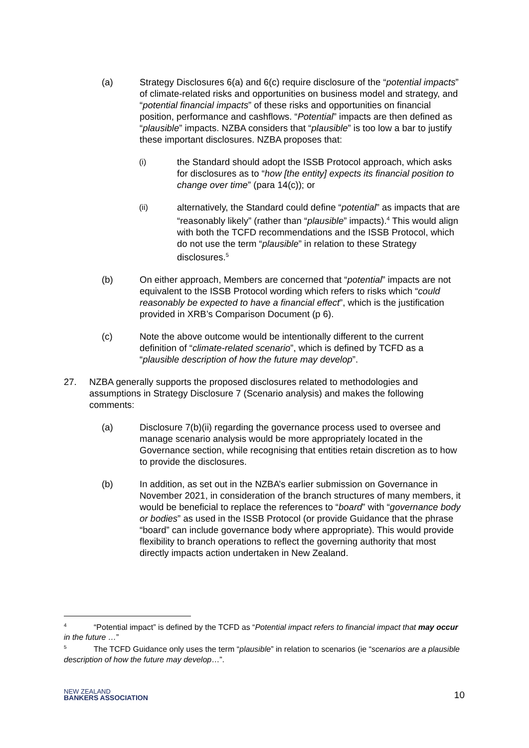(a) Strategy Disclosures 6(a) and 6(c) require disclosure of the “potential impacts” of climate-related risks and opportunities on business model and strategy, and “potential financial impacts” of these risks and opportunities on financial position, performance and cashflows. “Potential” impacts are then defined as “plausible” impacts. NZBA considers that “plausible” is too low a bar to justify these important disclosures. NZBA proposes that:
(i)
the Standard should adopt the ISSB Protocol approach, which asks for disclosures as to “how [the entity] expects its financial position to change over time” (para 14(c)); or
(ii)
alternatively, the Standard could define “potential” as impacts that are “reasonably likely” (rather than “plausible” impacts).<sup>4</sup> This would align with both the TCFD recommendations and the ISSB Protocol, which do not use the term “plausible” in relation to these Strategy disclosures.<sup>5</sup>
(b) On either approach, Members are concerned that “potential” impacts are not equivalent to the ISSB Protocol wording which refers to risks which “could reasonably be expected to have a financial effect”, which is the justification provided in XRB’s Comparison Document (p 6).
(c) Note the above outcome would be intentionally different to the current definition of “climate-related scenario”, which is defined by TCFD as a “plausible description of how the future may develop”.
27. NZBA generally supports the proposed disclosures related to methodologies and assumptions in Strategy Disclosure 7 (Scenario analysis) and makes the following comments:
(a) Disclosure 7(b)(ii) regarding the governance process used to oversee and manage scenario analysis would be more appropriately located in the Governance section, while recognising that entities retain discretion as to how to provide the disclosures.
(b) In addition, as set out in the NZBA’s earlier submission on Governance in November 2021, in consideration of the branch structures of many members, it would be beneficial to replace the references to “board” with “governance body or bodies” as used in the ISSB Protocol (or provide Guidance that the phrase “board” can include governance body where appropriate). This would provide flexibility to branch operations to reflect the governing authority that most directly impacts action undertaken in New Zealand.
<sup>4</sup> “Potential impact” is defined by the TCFD as “Potential impact refers to financial impact that may occur in the future …”
<sup>5</sup> The TCFD Guidance only uses the term “plausible” in relation to scenarios (ie “scenarios are a plausible description of how the future may develop…”.
NEW ZEALAND
BANKERS ASSOCIATION
10